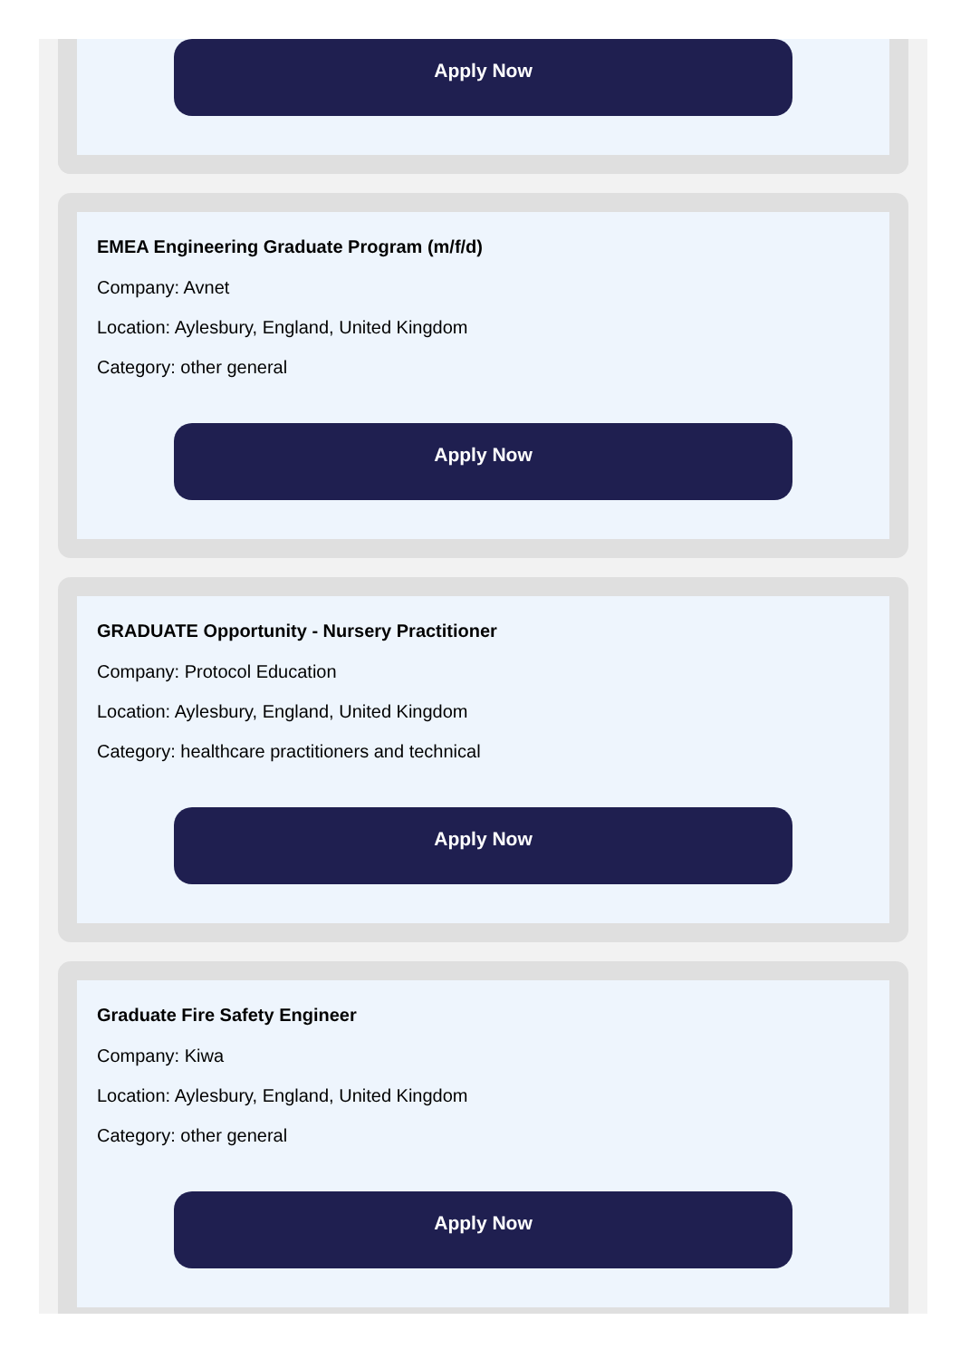Apply Now
EMEA Engineering Graduate Program (m/f/d)
Company: Avnet
Location: Aylesbury, England, United Kingdom
Category: other general
Apply Now
GRADUATE Opportunity - Nursery Practitioner
Company: Protocol Education
Location: Aylesbury, England, United Kingdom
Category: healthcare practitioners and technical
Apply Now
Graduate Fire Safety Engineer
Company: Kiwa
Location: Aylesbury, England, United Kingdom
Category: other general
Apply Now